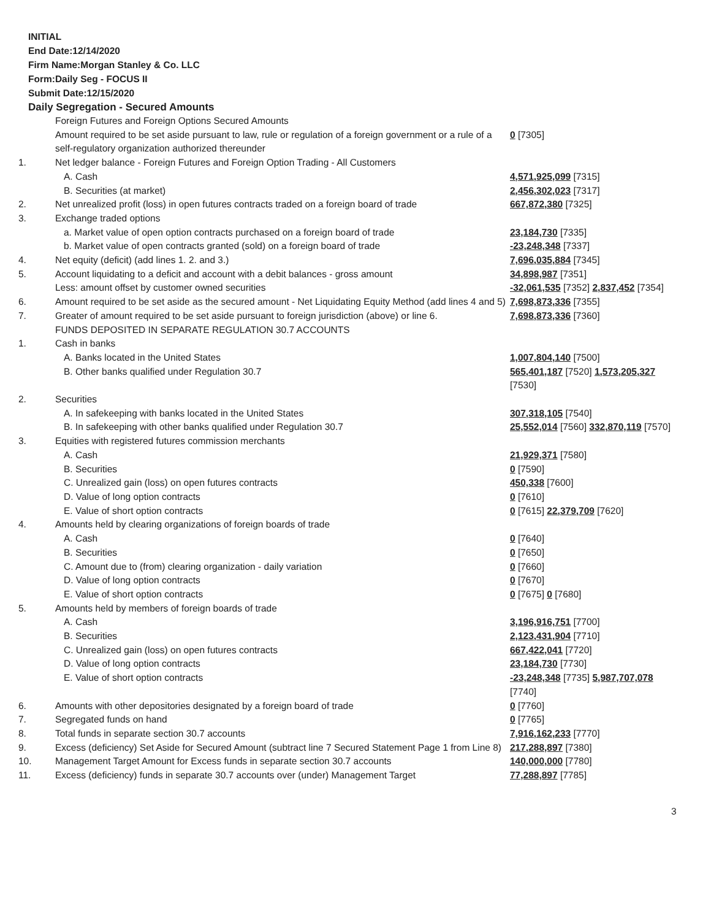INITIAL
End Date:12/14/2020
Firm Name:Morgan Stanley & Co. LLC
Form:Daily Seg - FOCUS II
Submit Date:12/15/2020
Daily Segregation - Secured Amounts
| | Foreign Futures and Foreign Options Secured Amounts | |
| | Amount required to be set aside pursuant to law, rule or regulation of a foreign government or a rule of a self-regulatory organization authorized thereunder | 0 [7305] |
| 1. | Net ledger balance - Foreign Futures and Foreign Option Trading - All Customers | |
| | A. Cash | 4,571,925,099 [7315] |
| | B. Securities (at market) | 2,456,302,023 [7317] |
| 2. | Net unrealized profit (loss) in open futures contracts traded on a foreign board of trade | 667,872,380 [7325] |
| 3. | Exchange traded options | |
| | a. Market value of open option contracts purchased on a foreign board of trade | 23,184,730 [7335] |
| | b. Market value of open contracts granted (sold) on a foreign board of trade | -23,248,348 [7337] |
| 4. | Net equity (deficit) (add lines 1. 2. and 3.) | 7,696,035,884 [7345] |
| 5. | Account liquidating to a deficit and account with a debit balances - gross amount | 34,898,987 [7351] |
| | Less: amount offset by customer owned securities | -32,061,535 [7352] 2,837,452 [7354] |
| 6. | Amount required to be set aside as the secured amount - Net Liquidating Equity Method (add lines 4 and 5) | 7,698,873,336 [7355] |
| 7. | Greater of amount required to be set aside pursuant to foreign jurisdiction (above) or line 6. | 7,698,873,336 [7360] |
| | FUNDS DEPOSITED IN SEPARATE REGULATION 30.7 ACCOUNTS | |
| 1. | Cash in banks | |
| | A. Banks located in the United States | 1,007,804,140 [7500] |
| | B. Other banks qualified under Regulation 30.7 | 565,401,187 [7520] 1,573,205,327 [7530] |
| 2. | Securities | |
| | A. In safekeeping with banks located in the United States | 307,318,105 [7540] |
| | B. In safekeeping with other banks qualified under Regulation 30.7 | 25,552,014 [7560] 332,870,119 [7570] |
| 3. | Equities with registered futures commission merchants | |
| | A. Cash | 21,929,371 [7580] |
| | B. Securities | 0 [7590] |
| | C. Unrealized gain (loss) on open futures contracts | 450,338 [7600] |
| | D. Value of long option contracts | 0 [7610] |
| | E. Value of short option contracts | 0 [7615] 22,379,709 [7620] |
| 4. | Amounts held by clearing organizations of foreign boards of trade | |
| | A. Cash | 0 [7640] |
| | B. Securities | 0 [7650] |
| | C. Amount due to (from) clearing organization - daily variation | 0 [7660] |
| | D. Value of long option contracts | 0 [7670] |
| | E. Value of short option contracts | 0 [7675] 0 [7680] |
| 5. | Amounts held by members of foreign boards of trade | |
| | A. Cash | 3,196,916,751 [7700] |
| | B. Securities | 2,123,431,904 [7710] |
| | C. Unrealized gain (loss) on open futures contracts | 667,422,041 [7720] |
| | D. Value of long option contracts | 23,184,730 [7730] |
| | E. Value of short option contracts | -23,248,348 [7735] 5,987,707,078 [7740] |
| 6. | Amounts with other depositories designated by a foreign board of trade | 0 [7760] |
| 7. | Segregated funds on hand | 0 [7765] |
| 8. | Total funds in separate section 30.7 accounts | 7,916,162,233 [7770] |
| 9. | Excess (deficiency) Set Aside for Secured Amount (subtract line 7 Secured Statement Page 1 from Line 8) | 217,288,897 [7380] |
| 10. | Management Target Amount for Excess funds in separate section 30.7 accounts | 140,000,000 [7780] |
| 11. | Excess (deficiency) funds in separate 30.7 accounts over (under) Management Target | 77,288,897 [7785] |
3